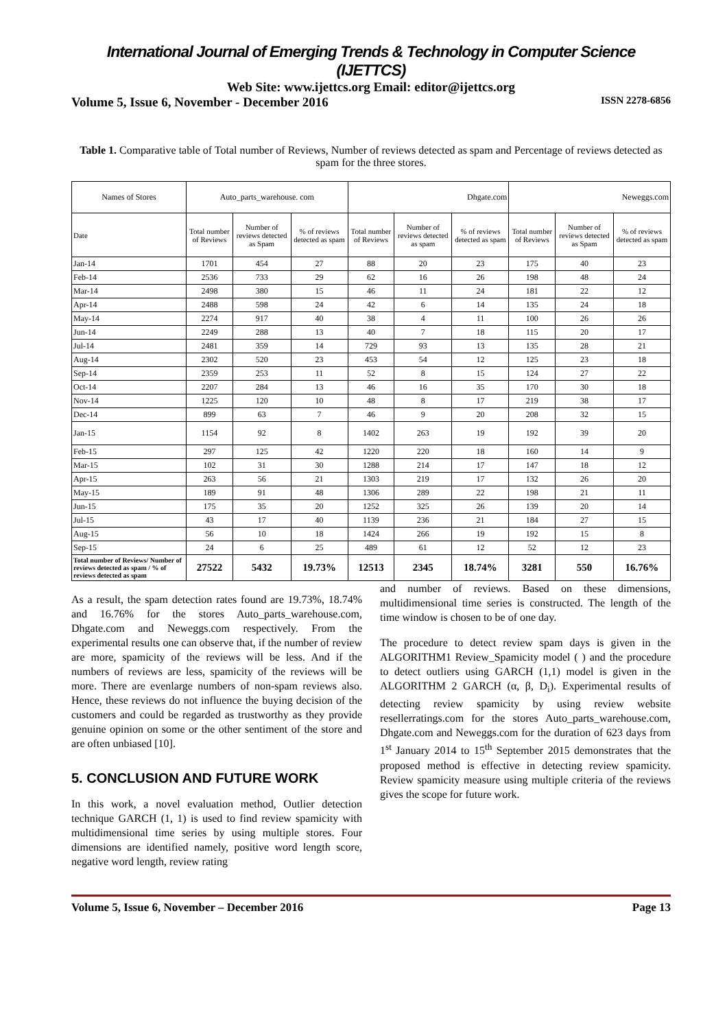International Journal of Emerging Trends & Technology in Computer Science (IJETTCS)
Web Site: www.ijettcs.org Email: editor@ijettcs.org
Volume 5, Issue 6, November - December 2016 ISSN 2278-6856
Table 1. Comparative table of Total number of Reviews, Number of reviews detected as spam and Percentage of reviews detected as spam for the three stores.
| Names of Stores | Auto_parts_warehouse. com | | | Dhgate.com | | | Neweggs.com | | |
| Date | Total number of Reviews | Number of reviews detected as Spam | % of reviews detected as spam | Total number of Reviews | Number of reviews detected as spam | % of reviews detected as spam | Total number of Reviews | Number of reviews detected as Spam | % of reviews detected as spam |
| Jan-14 | 1701 | 454 | 27 | 88 | 20 | 23 | 175 | 40 | 23 |
| Feb-14 | 2536 | 733 | 29 | 62 | 16 | 26 | 198 | 48 | 24 |
| Mar-14 | 2498 | 380 | 15 | 46 | 11 | 24 | 181 | 22 | 12 |
| Apr-14 | 2488 | 598 | 24 | 42 | 6 | 14 | 135 | 24 | 18 |
| May-14 | 2274 | 917 | 40 | 38 | 4 | 11 | 100 | 26 | 26 |
| Jun-14 | 2249 | 288 | 13 | 40 | 7 | 18 | 115 | 20 | 17 |
| Jul-14 | 2481 | 359 | 14 | 729 | 93 | 13 | 135 | 28 | 21 |
| Aug-14 | 2302 | 520 | 23 | 453 | 54 | 12 | 125 | 23 | 18 |
| Sep-14 | 2359 | 253 | 11 | 52 | 8 | 15 | 124 | 27 | 22 |
| Oct-14 | 2207 | 284 | 13 | 46 | 16 | 35 | 170 | 30 | 18 |
| Nov-14 | 1225 | 120 | 10 | 48 | 8 | 17 | 219 | 38 | 17 |
| Dec-14 | 899 | 63 | 7 | 46 | 9 | 20 | 208 | 32 | 15 |
| Jan-15 | 1154 | 92 | 8 | 1402 | 263 | 19 | 192 | 39 | 20 |
| Feb-15 | 297 | 125 | 42 | 1220 | 220 | 18 | 160 | 14 | 9 |
| Mar-15 | 102 | 31 | 30 | 1288 | 214 | 17 | 147 | 18 | 12 |
| Apr-15 | 263 | 56 | 21 | 1303 | 219 | 17 | 132 | 26 | 20 |
| May-15 | 189 | 91 | 48 | 1306 | 289 | 22 | 198 | 21 | 11 |
| Jun-15 | 175 | 35 | 20 | 1252 | 325 | 26 | 139 | 20 | 14 |
| Jul-15 | 43 | 17 | 40 | 1139 | 236 | 21 | 184 | 27 | 15 |
| Aug-15 | 56 | 10 | 18 | 1424 | 266 | 19 | 192 | 15 | 8 |
| Sep-15 | 24 | 6 | 25 | 489 | 61 | 12 | 52 | 12 | 23 |
| Total number of Reviews/ Number of reviews detected as spam / % of reviews detected as spam | 27522 | 5432 | 19.73% | 12513 | 2345 | 18.74% | 3281 | 550 | 16.76% |
As a result, the spam detection rates found are 19.73%, 18.74% and 16.76% for the stores Auto_parts_warehouse.com, Dhgate.com and Neweggs.com respectively. From the experimental results one can observe that, if the number of review are more, spamicity of the reviews will be less. And if the numbers of reviews are less, spamicity of the reviews will be more. There are evenlarge numbers of non-spam reviews also. Hence, these reviews do not influence the buying decision of the customers and could be regarded as trustworthy as they provide genuine opinion on some or the other sentiment of the store and are often unbiased [10].
5. CONCLUSION AND FUTURE WORK
In this work, a novel evaluation method, Outlier detection technique GARCH (1, 1) is used to find review spamicity with multidimensional time series by using multiple stores. Four dimensions are identified namely, positive word length score, negative word length, review rating
and number of reviews. Based on these dimensions, multidimensional time series is constructed. The length of the time window is chosen to be of one day.
The procedure to detect review spam days is given in the ALGORITHM1 Review_Spamicity model ( ) and the procedure to detect outliers using GARCH (1,1) model is given in the ALGORITHM 2 GARCH (α, β, D<sub>i</sub>). Experimental results of detecting review spamicity by using review website resellerratings.com for the stores Auto_parts_warehouse.com, Dhgate.com and Neweggs.com for the duration of 623 days from 1<sup>st</sup> January 2014 to 15<sup>th</sup> September 2015 demonstrates that the proposed method is effective in detecting review spamicity. Review spamicity measure using multiple criteria of the reviews gives the scope for future work.
Volume 5, Issue 6, November – December 2016 Page 13